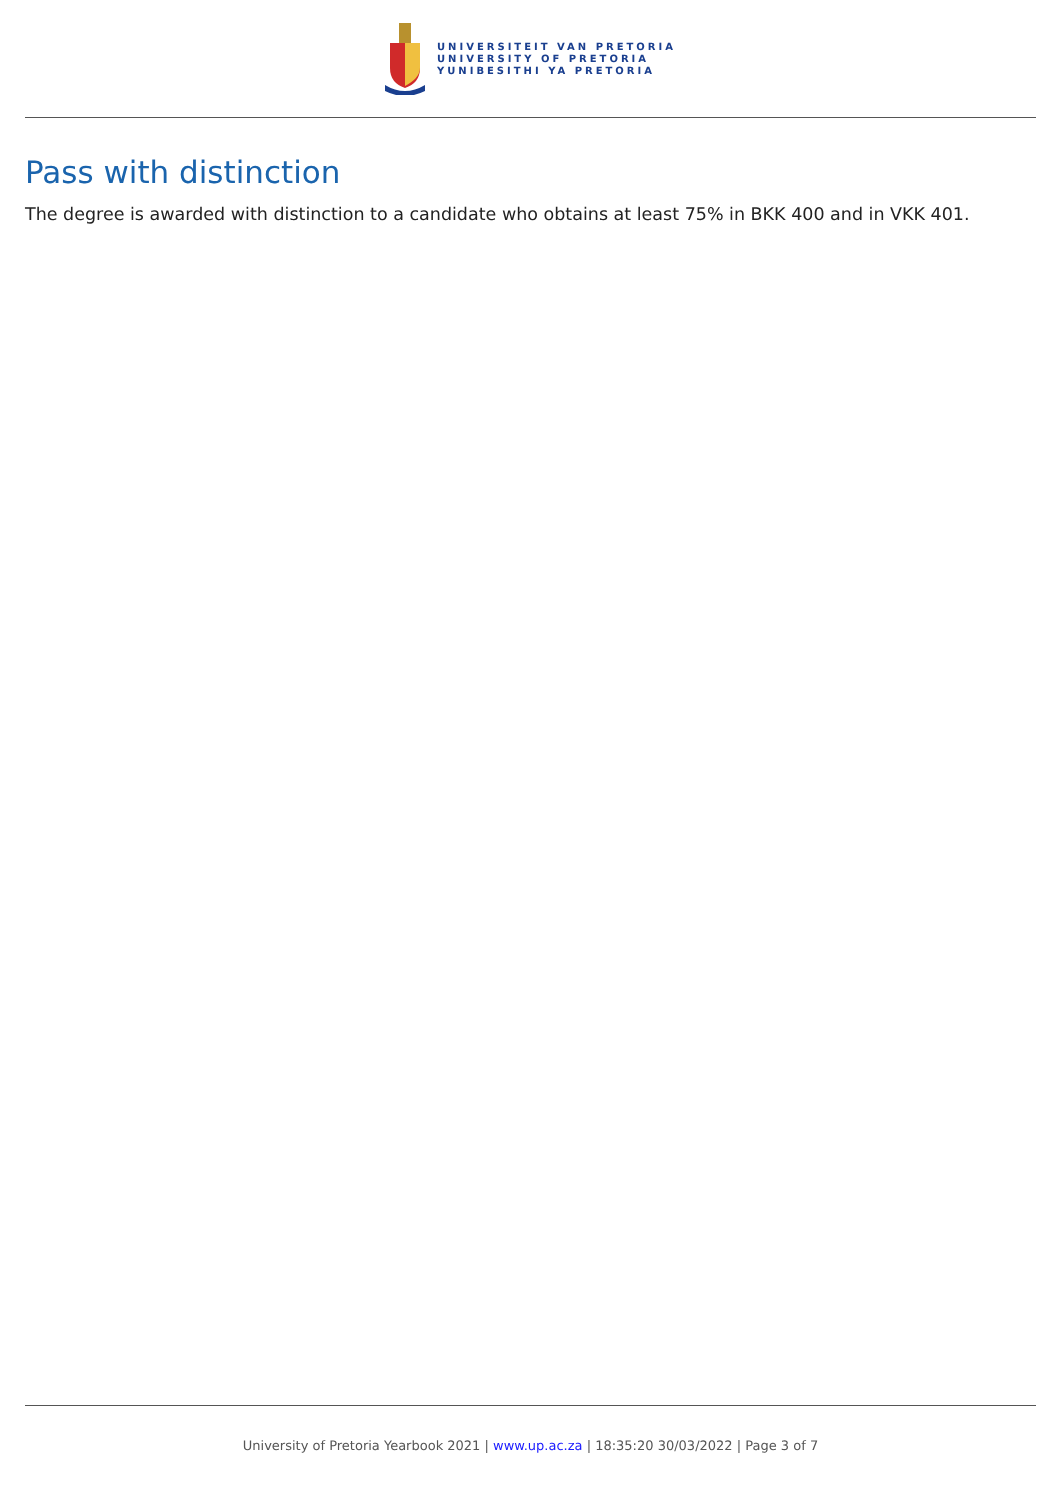UNIVERSITEIT VAN PRETORIA
UNIVERSITY OF PRETORIA
YUNIBESITHI YA PRETORIA
Pass with distinction
The degree is awarded with distinction to a candidate who obtains at least 75% in BKK 400 and in VKK 401.
University of Pretoria Yearbook 2021 | www.up.ac.za | 18:35:20 30/03/2022 | Page 3 of 7